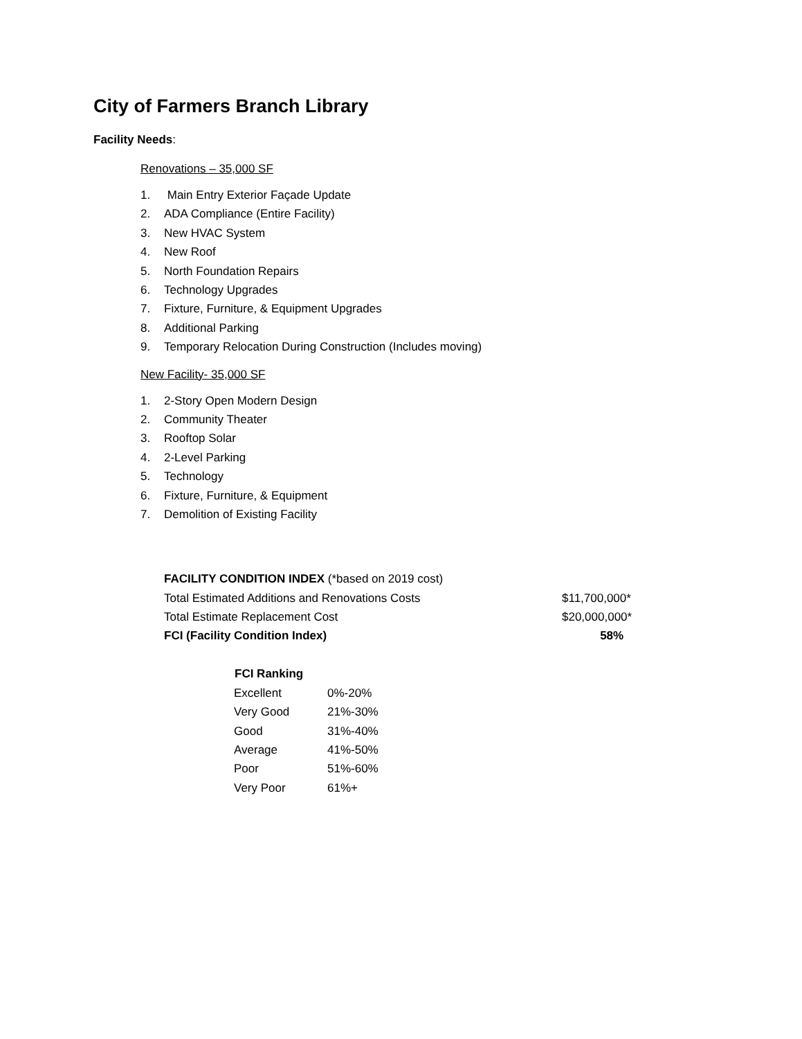City of Farmers Branch Library
Facility Needs:
Renovations – 35,000 SF
1. Main Entry Exterior Façade Update
2. ADA Compliance (Entire Facility)
3. New HVAC System
4. New Roof
5. North Foundation Repairs
6. Technology Upgrades
7. Fixture, Furniture, & Equipment Upgrades
8. Additional Parking
9. Temporary Relocation During Construction (Includes moving)
New Facility- 35,000 SF
1. 2-Story Open Modern Design
2. Community Theater
3. Rooftop Solar
4. 2-Level Parking
5. Technology
6. Fixture, Furniture, & Equipment
7. Demolition of Existing Facility
| FACILITY CONDITION INDEX (*based on 2019 cost) | |
| Total Estimated Additions and Renovations Costs | $11,700,000* |
| Total Estimate Replacement Cost | $20,000,000* |
| FCI (Facility Condition Index) | 58% |
| FCI Ranking | |
| --- | --- |
| Excellent | 0%-20% |
| Very Good | 21%-30% |
| Good | 31%-40% |
| Average | 41%-50% |
| Poor | 51%-60% |
| Very Poor | 61%+ |